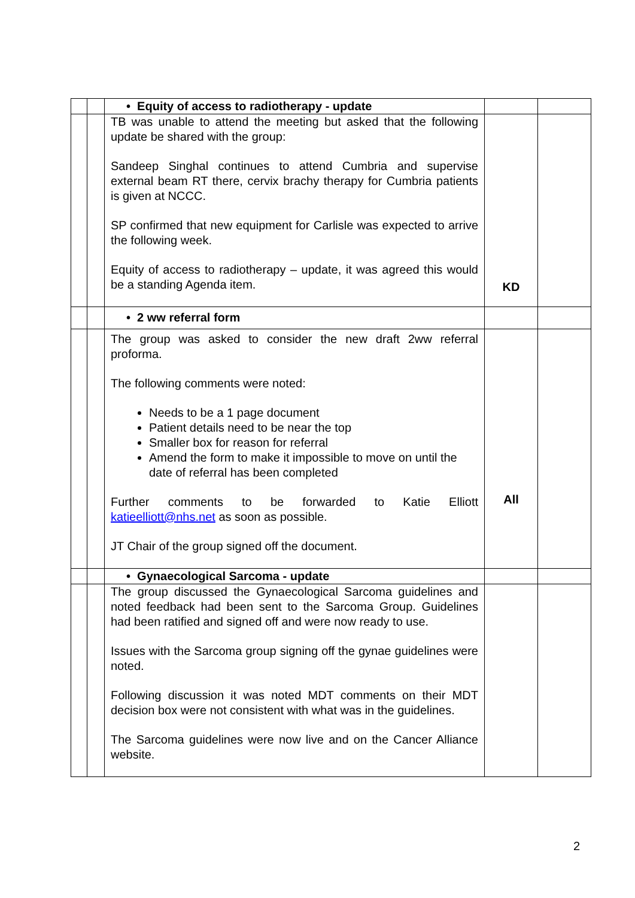| | | • Equity of access to radiotherapy - update | | |
| | | TB was unable to attend the meeting but asked that the following update be shared with the group: Sandeep Singhal continues to attend Cumbria and supervise external beam RT there, cervix brachy therapy for Cumbria patients is given at NCCC. SP confirmed that new equipment for Carlisle was expected to arrive the following week. Equity of access to radiotherapy – update, it was agreed this would be a standing Agenda item. | KD | |
| | | • 2 ww referral form | | |
| | | The group was asked to consider the new draft 2ww referral proforma. The following comments were noted: Needs to be a 1 page document Patient details need to be near the top Smaller box for reason for referral Amend the form to make it impossible to move on until the date of referral has been completed Further comments to be forwarded to Katie Elliott katieelliott@nhs.net as soon as possible. JT Chair of the group signed off the document. | All | |
| | | • Gynaecological Sarcoma - update | | |
| | | The group discussed the Gynaecological Sarcoma guidelines and noted feedback had been sent to the Sarcoma Group. Guidelines had been ratified and signed off and were now ready to use. Issues with the Sarcoma group signing off the gynae guidelines were noted. Following discussion it was noted MDT comments on their MDT decision box were not consistent with what was in the guidelines. The Sarcoma guidelines were now live and on the Cancer Alliance website. | | |
2